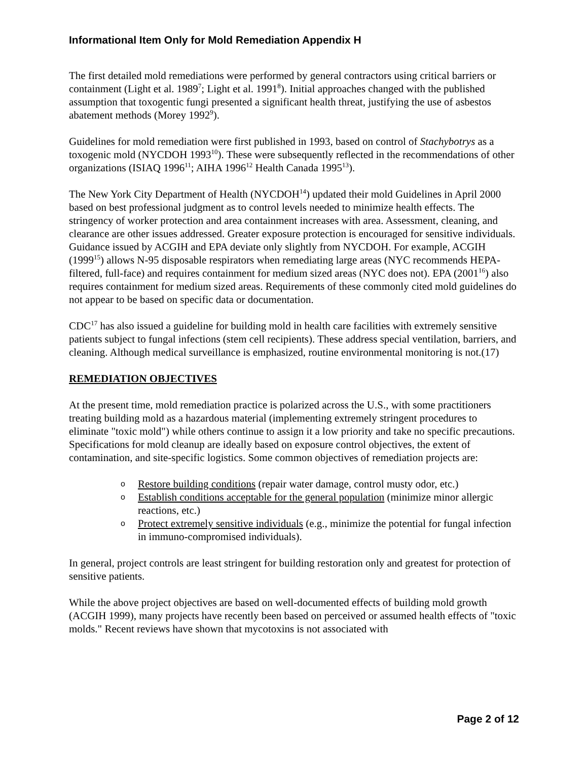Informational Item Only for Mold Remediation Appendix H
The first detailed mold remediations were performed by general contractors using critical barriers or containment (Light et al. 1989<sup>7</sup>; Light et al. 1991<sup>8</sup>). Initial approaches changed with the published assumption that toxogentic fungi presented a significant health threat, justifying the use of asbestos abatement methods (Morey 1992<sup>9</sup>).
Guidelines for mold remediation were first published in 1993, based on control of Stachybotrys as a toxogenic mold (NYCDOH 1993<sup>10</sup>). These were subsequently reflected in the recommendations of other organizations (ISIAQ 1996<sup>11</sup>; AIHA 1996<sup>12</sup> Health Canada 1995<sup>13</sup>).
The New York City Department of Health (NYCDOH<sup>14</sup>) updated their mold Guidelines in April 2000 based on best professional judgment as to control levels needed to minimize health effects. The stringency of worker protection and area containment increases with area. Assessment, cleaning, and clearance are other issues addressed. Greater exposure protection is encouraged for sensitive individuals. Guidance issued by ACGIH and EPA deviate only slightly from NYCDOH. For example, ACGIH (1999<sup>15</sup>) allows N-95 disposable respirators when remediating large areas (NYC recommends HEPA-filtered, full-face) and requires containment for medium sized areas (NYC does not). EPA (2001<sup>16</sup>) also requires containment for medium sized areas. Requirements of these commonly cited mold guidelines do not appear to be based on specific data or documentation.
CDC<sup>17</sup> has also issued a guideline for building mold in health care facilities with extremely sensitive patients subject to fungal infections (stem cell recipients). These address special ventilation, barriers, and cleaning. Although medical surveillance is emphasized, routine environmental monitoring is not.(17)
REMEDIATION OBJECTIVES
At the present time, mold remediation practice is polarized across the U.S., with some practitioners treating building mold as a hazardous material (implementing extremely stringent procedures to eliminate "toxic mold") while others continue to assign it a low priority and take no specific precautions. Specifications for mold cleanup are ideally based on exposure control objectives, the extent of contamination, and site-specific logistics. Some common objectives of remediation projects are:
o Restore building conditions (repair water damage, control musty odor, etc.)
o Establish conditions acceptable for the general population (minimize minor allergic reactions, etc.)
o Protect extremely sensitive individuals (e.g., minimize the potential for fungal infection in immuno-compromised individuals).
In general, project controls are least stringent for building restoration only and greatest for protection of sensitive patients.
While the above project objectives are based on well-documented effects of building mold growth (ACGIH 1999), many projects have recently been based on perceived or assumed health effects of "toxic molds." Recent reviews have shown that mycotoxins is not associated with
Page 2 of 12